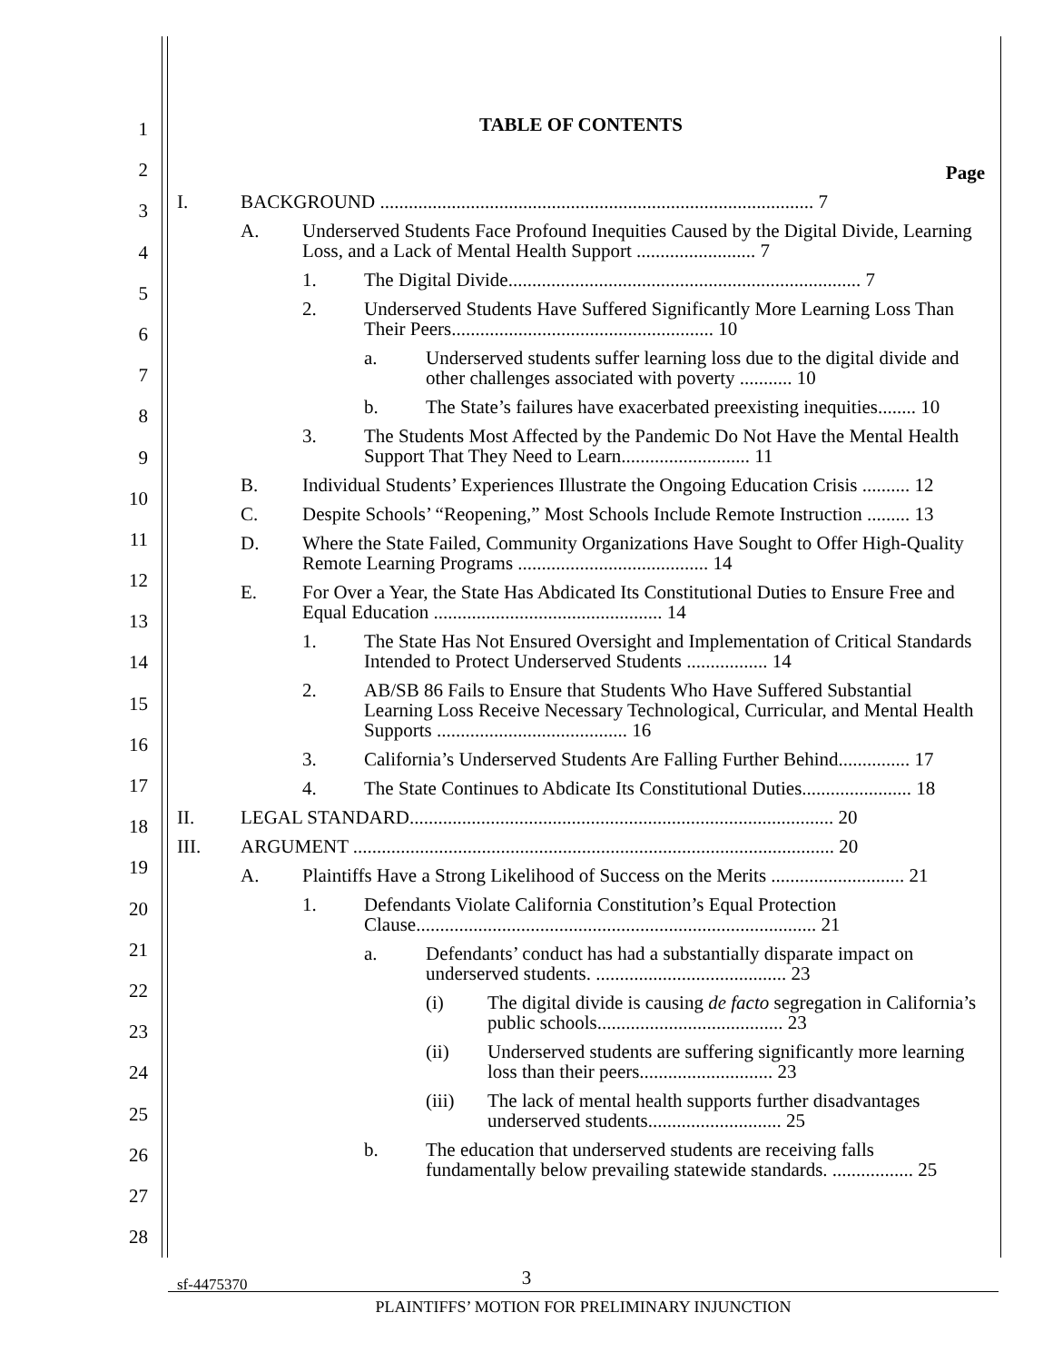1
2
3
4
5
6
7
8
9
10
11
12
13
14
15
16
17
18
19
20
21
22
23
24
25
26
27
28
TABLE OF CONTENTS
Page
I. BACKGROUND ........................................................................................... 7
A. Underserved Students Face Profound Inequities Caused by the Digital Divide, Learning Loss, and a Lack of Mental Health Support ......................... 7
1. The Digital Divide.......................................................................... 7
2. Underserved Students Have Suffered Significantly More Learning Loss Than Their Peers....................................................... 10
a. Underserved students suffer learning loss due to the digital divide and other challenges associated with poverty ........... 10
b. The State’s failures have exacerbated preexisting inequities........ 10
3. The Students Most Affected by the Pandemic Do Not Have the Mental Health Support That They Need to Learn........................... 11
B. Individual Students’ Experiences Illustrate the Ongoing Education Crisis .......... 12
C. Despite Schools’ “Reopening,” Most Schools Include Remote Instruction ......... 13
D. Where the State Failed, Community Organizations Have Sought to Offer High-Quality Remote Learning Programs ........................................ 14
E. For Over a Year, the State Has Abdicated Its Constitutional Duties to Ensure Free and Equal Education ................................................ 14
1. The State Has Not Ensured Oversight and Implementation of Critical Standards Intended to Protect Underserved Students ................. 14
2. AB/SB 86 Fails to Ensure that Students Who Have Suffered Substantial Learning Loss Receive Necessary Technological, Curricular, and Mental Health Supports ........................................ 16
3. California’s Underserved Students Are Falling Further Behind............... 17
4. The State Continues to Abdicate Its Constitutional Duties....................... 18
II. LEGAL STANDARD......................................................................................... 20
III. ARGUMENT ..................................................................................................... 20
A. Plaintiffs Have a Strong Likelihood of Success on the Merits ............................ 21
1. Defendants Violate California Constitution’s Equal Protection Clause.................................................................................... 21
a. Defendants’ conduct has had a substantially disparate impact on underserved students. ........................................ 23
(i) The digital divide is causing de facto segregation in California’s public schools....................................... 23
(ii) Underserved students are suffering significantly more learning loss than their peers............................ 23
(iii) The lack of mental health supports further disadvantages underserved students............................ 25
b. The education that underserved students are receiving falls fundamentally below prevailing statewide standards. ................. 25
3 sf-4475370
PLAINTIFFS’ MOTION FOR PRELIMINARY INJUNCTION